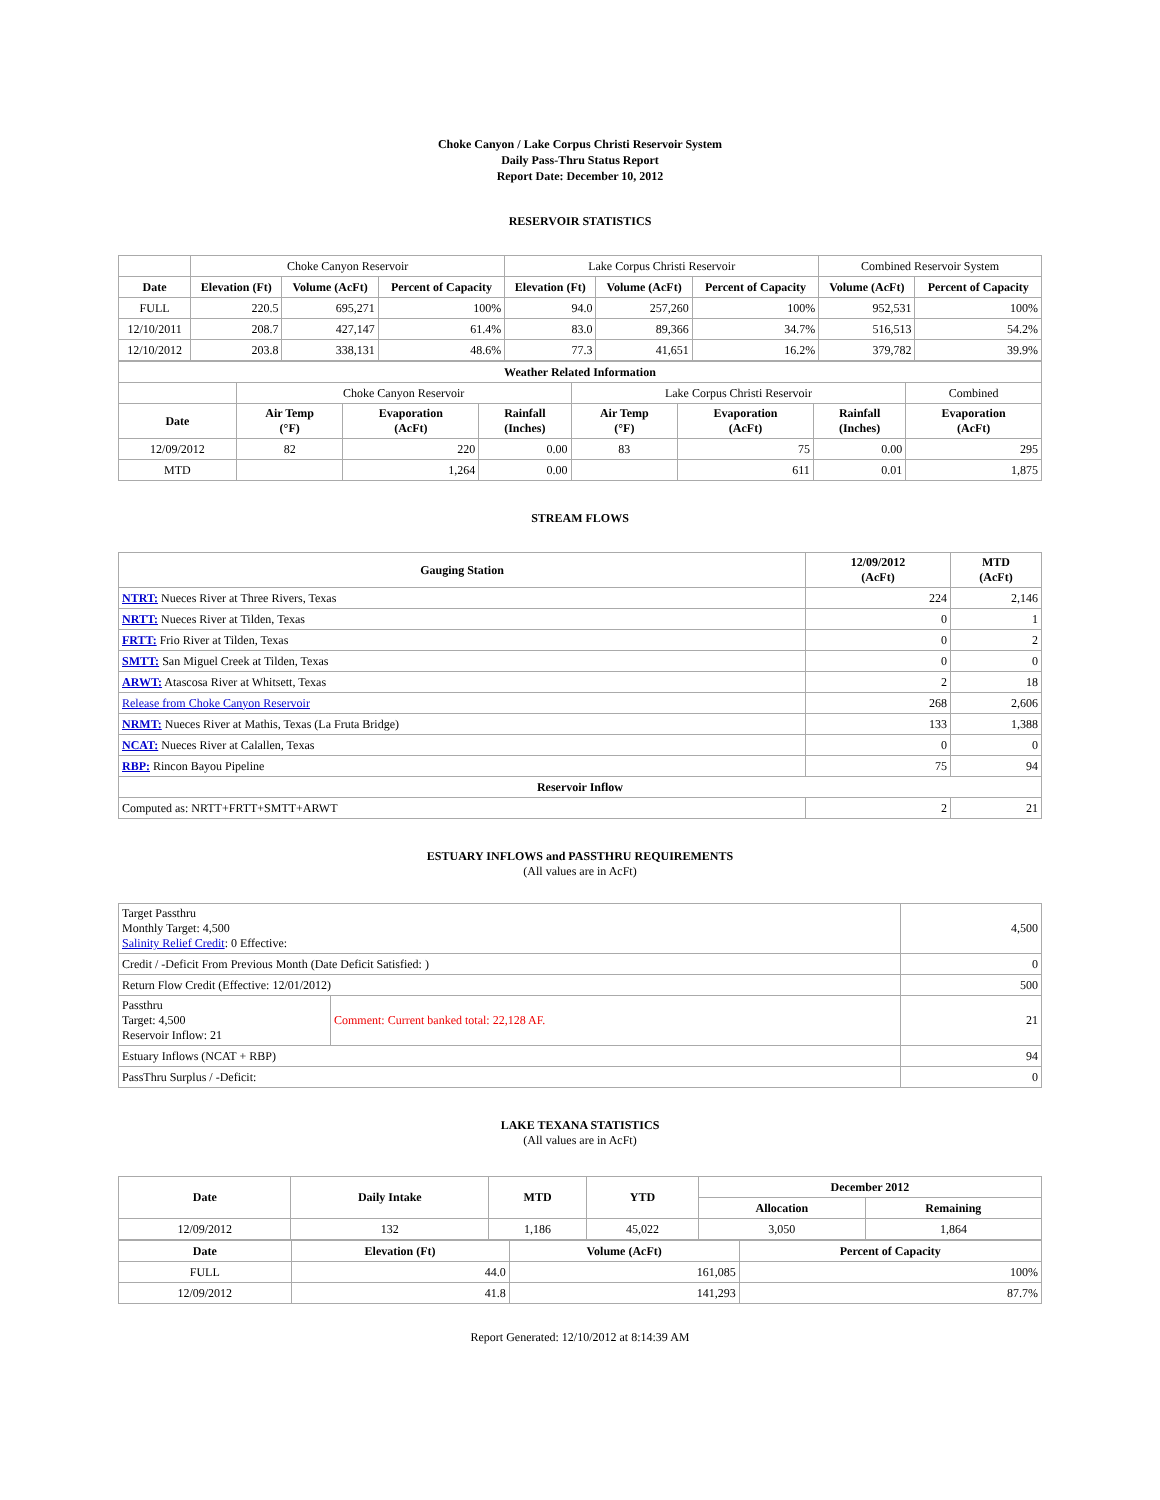Choke Canyon / Lake Corpus Christi Reservoir System
Daily Pass-Thru Status Report
Report Date: December 10, 2012
RESERVOIR STATISTICS
| | Choke Canyon Reservoir | | | Lake Corpus Christi Reservoir | | | Combined Reservoir System | |
| Date | Elevation (Ft) | Volume (AcFt) | Percent of Capacity | Elevation (Ft) | Volume (AcFt) | Percent of Capacity | Volume (AcFt) | Percent of Capacity |
| FULL | 220.5 | 695,271 | 100% | 94.0 | 257,260 | 100% | 952,531 | 100% |
| 12/10/2011 | 208.7 | 427,147 | 61.4% | 83.0 | 89,366 | 34.7% | 516,513 | 54.2% |
| 12/10/2012 | 203.8 | 338,131 | 48.6% | 77.3 | 41,651 | 16.2% | 379,782 | 39.9% |
| Weather Related Information | | | | | | | |
| --- | --- | --- | --- | --- | --- | --- | --- |
| | Choke Canyon Reservoir | | | Lake Corpus Christi Reservoir | | | Combined |
| Date | Air Temp (°F) | Evaporation (AcFt) | Rainfall (Inches) | Air Temp (°F) | Evaporation (AcFt) | Rainfall (Inches) | Evaporation (AcFt) |
| 12/09/2012 | 82 | 220 | 0.00 | 83 | 75 | 0.00 | 295 |
| MTD | | 1,264 | 0.00 | | 611 | 0.01 | 1,875 |
STREAM FLOWS
| Gauging Station | 12/09/2012 (AcFt) | MTD (AcFt) |
| --- | --- | --- |
| NTRT: Nueces River at Three Rivers, Texas | 224 | 2,146 |
| NRTT: Nueces River at Tilden, Texas | 0 | 1 |
| FRTT: Frio River at Tilden, Texas | 0 | 2 |
| SMTT: San Miguel Creek at Tilden, Texas | 0 | 0 |
| ARWT: Atascosa River at Whitsett, Texas | 2 | 18 |
| Release from Choke Canyon Reservoir | 268 | 2,606 |
| NRMT: Nueces River at Mathis, Texas (La Fruta Bridge) | 133 | 1,388 |
| NCAT: Nueces River at Calallen, Texas | 0 | 0 |
| RBP: Rincon Bayou Pipeline | 75 | 94 |
| Reservoir Inflow | | |
| Computed as: NRTT+FRTT+SMTT+ARWT | 2 | 21 |
ESTUARY INFLOWS and PASSTHRU REQUIREMENTS
(All values are in AcFt)
| Target Passthru Monthly Target: 4,500 Salinity Relief Credit : 0 Effective: | | 4,500 |
| Credit / -Deficit From Previous Month (Date Deficit Satisfied: ) | | 0 |
| Return Flow Credit (Effective: 12/01/2012) | | 500 |
| Passthru Target: 4,500 Reservoir Inflow: 21 | Comment: Current banked total: 22,128 AF. | 21 |
| Estuary Inflows (NCAT + RBP) | | 94 |
| PassThru Surplus / -Deficit: | | 0 |
LAKE TEXANA STATISTICS
(All values are in AcFt)
| Date | Daily Intake | MTD | YTD | December 2012 | |
| --- | --- | --- | --- | --- | --- |
| | | | | Allocation | Remaining |
| 12/09/2012 | 132 | 1,186 | 45,022 | 3,050 | 1,864 |
| Date | Elevation (Ft) | Volume (AcFt) | Percent of Capacity |
| --- | --- | --- | --- |
| FULL | 44.0 | 161,085 | 100% |
| 12/09/2012 | 41.8 | 141,293 | 87.7% |
Report Generated: 12/10/2012 at 8:14:39 AM